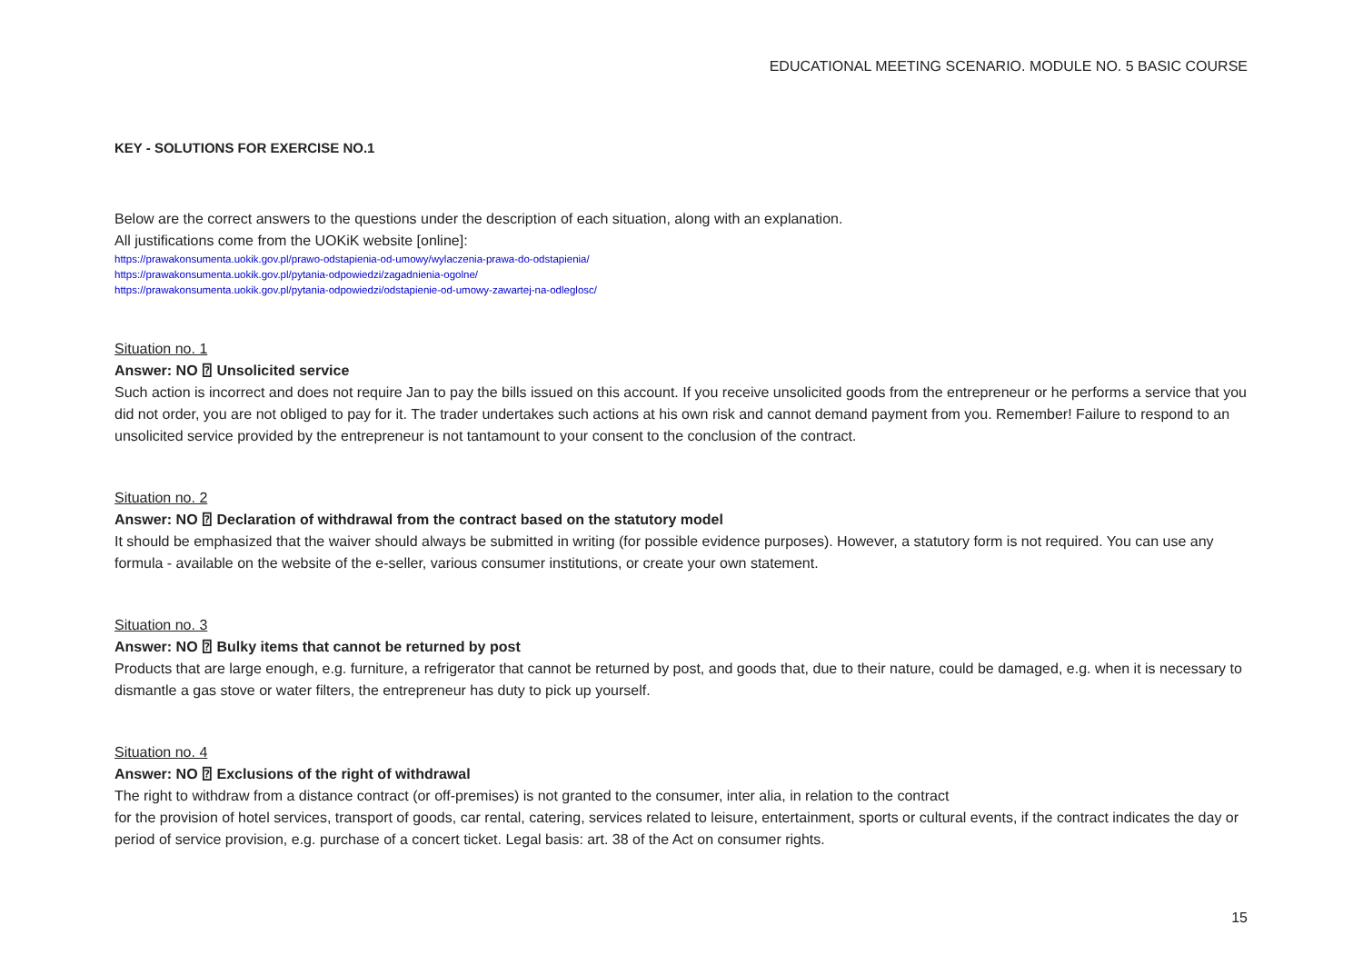EDUCATIONAL MEETING SCENARIO. MODULE NO. 5 BASIC COURSE
KEY - SOLUTIONS FOR EXERCISE NO.1
Below are the correct answers to the questions under the description of each situation, along with an explanation.
All justifications come from the UOKiK website [online]:
https://prawakonsumenta.uokik.gov.pl/prawo-odstapienia-od-umowy/wylaczenia-prawa-do-odstapienia/
https://prawakonsumenta.uokik.gov.pl/pytania-odpowiedzi/zagadnienia-ogolne/
https://prawakonsumenta.uokik.gov.pl/pytania-odpowiedzi/odstapienie-od-umowy-zawartej-na-odleglosc/
Situation no. 1
Answer: NO ⍰ Unsolicited service
Such action is incorrect and does not require Jan to pay the bills issued on this account. If you receive unsolicited goods from the entrepreneur or he performs a service that you did not order, you are not obliged to pay for it. The trader undertakes such actions at his own risk and cannot demand payment from you. Remember! Failure to respond to an unsolicited service provided by the entrepreneur is not tantamount to your consent to the conclusion of the contract.
Situation no. 2
Answer: NO ⍰ Declaration of withdrawal from the contract based on the statutory model
It should be emphasized that the waiver should always be submitted in writing (for possible evidence purposes). However, a statutory form is not required. You can use any formula - available on the website of the e-seller, various consumer institutions, or create your own statement.
Situation no. 3
Answer: NO ⍰ Bulky items that cannot be returned by post
Products that are large enough, e.g. furniture, a refrigerator that cannot be returned by post, and goods that, due to their nature, could be damaged, e.g. when it is necessary to dismantle a gas stove or water filters, the entrepreneur has duty to pick up yourself.
Situation no. 4
Answer: NO ⍰ Exclusions of the right of withdrawal
The right to withdraw from a distance contract (or off-premises) is not granted to the consumer, inter alia, in relation to the contract
for the provision of hotel services, transport of goods, car rental, catering, services related to leisure, entertainment, sports or cultural events, if the contract indicates the day or period of service provision, e.g. purchase of a concert ticket. Legal basis: art. 38 of the Act on consumer rights.
15